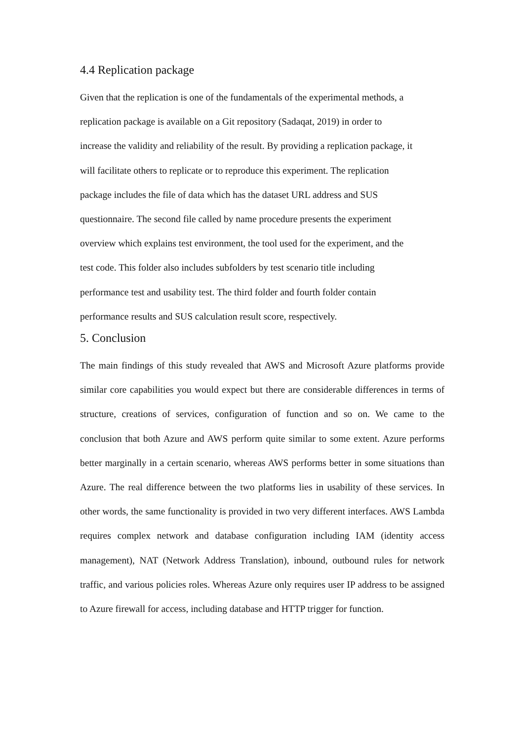4.4 Replication package
Given that the replication is one of the fundamentals of the experimental methods, a
replication package is available on a Git repository (Sadaqat, 2019) in order to
increase the validity and reliability of the result. By providing a replication package, it
will facilitate others to replicate or to reproduce this experiment. The replication
package includes the file of data which has the dataset URL address and SUS
questionnaire. The second file called by name procedure presents the experiment
overview which explains test environment, the tool used for the experiment, and the
test code. This folder also includes subfolders by test scenario title including
performance test and usability test. The third folder and fourth folder contain
performance results and SUS calculation result score, respectively.
5. Conclusion
The main findings of this study revealed that AWS and Microsoft Azure platforms provide similar core capabilities you would expect but there are considerable differences in terms of structure, creations of services, configuration of function and so on. We came to the conclusion that both Azure and AWS perform quite similar to some extent. Azure performs better marginally in a certain scenario, whereas AWS performs better in some situations than Azure. The real difference between the two platforms lies in usability of these services. In other words, the same functionality is provided in two very different interfaces. AWS Lambda requires complex network and database configuration including IAM (identity access management), NAT (Network Address Translation), inbound, outbound rules for network traffic, and various policies roles. Whereas Azure only requires user IP address to be assigned to Azure firewall for access, including database and HTTP trigger for function.